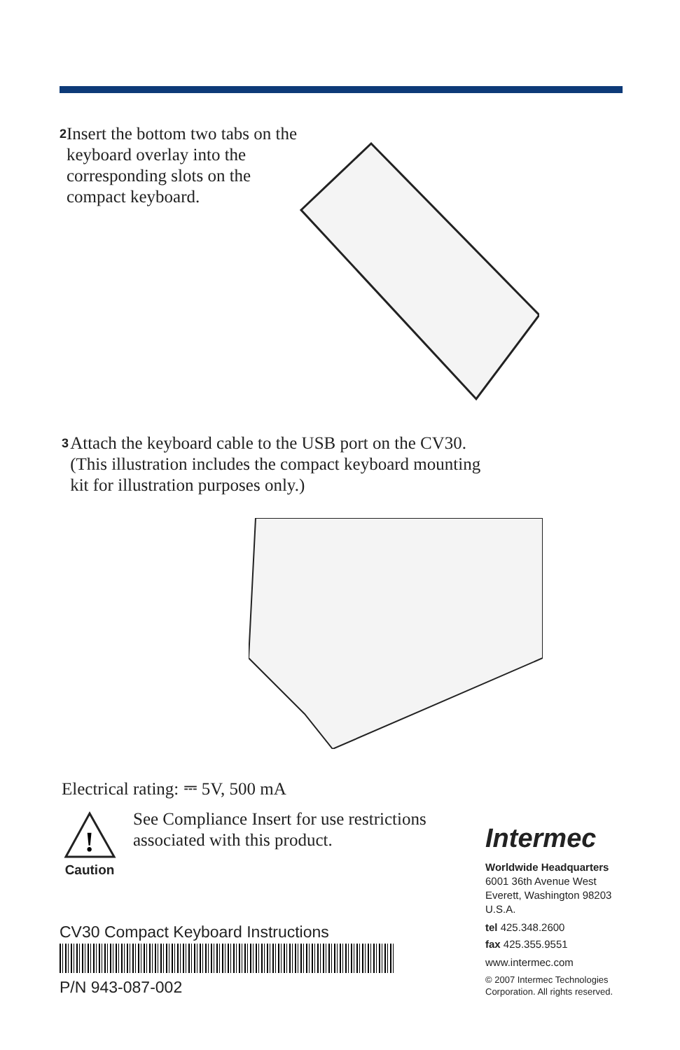2 Insert the bottom two tabs on the keyboard overlay into the corresponding slots on the compact keyboard.
3 Attach the keyboard cable to the USB port on the CV30. (This illustration includes the compact keyboard mounting kit for illustration purposes only.)
Electrical rating: ⎓ 5V, 500 mA
!
Caution
See Compliance Insert for use restrictions associated with this product.
CV30 Compact Keyboard Instructions
P/N 943-087-002
Intermec
Worldwide Headquarters
6001 36th Avenue West
Everett, Washington 98203
U.S.A.
tel 425.348.2600
fax 425.355.9551
www.intermec.com
© 2007 Intermec Technologies Corporation. All rights reserved.